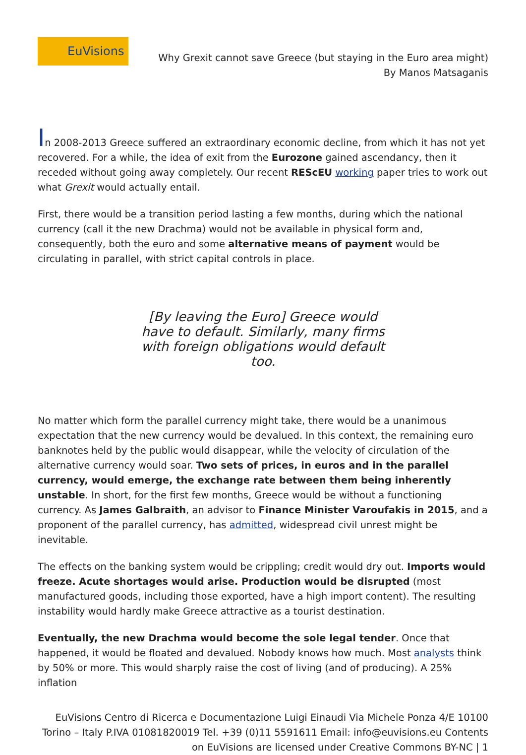EuVisions
Why Grexit cannot save Greece (but staying in the Euro area might)
By Manos Matsaganis
In 2008-2013 Greece suffered an extraordinary economic decline, from which it has not yet recovered. For a while, the idea of exit from the Eurozone gained ascendancy, then it receded without going away completely. Our recent REScEU working paper tries to work out what Grexit would actually entail.
First, there would be a transition period lasting a few months, during which the national currency (call it the new Drachma) would not be available in physical form and, consequently, both the euro and some alternative means of payment would be circulating in parallel, with strict capital controls in place.
[By leaving the Euro] Greece would have to default. Similarly, many firms with foreign obligations would default too.
No matter which form the parallel currency might take, there would be a unanimous expectation that the new currency would be devalued. In this context, the remaining euro banknotes held by the public would disappear, while the velocity of circulation of the alternative currency would soar. Two sets of prices, in euros and in the parallel currency, would emerge, the exchange rate between them being inherently unstable. In short, for the first few months, Greece would be without a functioning currency. As James Galbraith, an advisor to Finance Minister Varoufakis in 2015, and a proponent of the parallel currency, has admitted, widespread civil unrest might be inevitable.
The effects on the banking system would be crippling; credit would dry out. Imports would freeze. Acute shortages would arise. Production would be disrupted (most manufactured goods, including those exported, have a high import content). The resulting instability would hardly make Greece attractive as a tourist destination.
Eventually, the new Drachma would become the sole legal tender. Once that happened, it would be floated and devalued. Nobody knows how much. Most analysts think by 50% or more. This would sharply raise the cost of living (and of producing). A 25% inflation
EuVisions Centro di Ricerca e Documentazione Luigi Einaudi Via Michele Ponza 4/E 10100
Torino – Italy P.IVA 01081820019 Tel. +39 (0)11 5591611 Email: info@euvisions.eu Contents
on EuVisions are licensed under Creative Commons BY-NC | 1